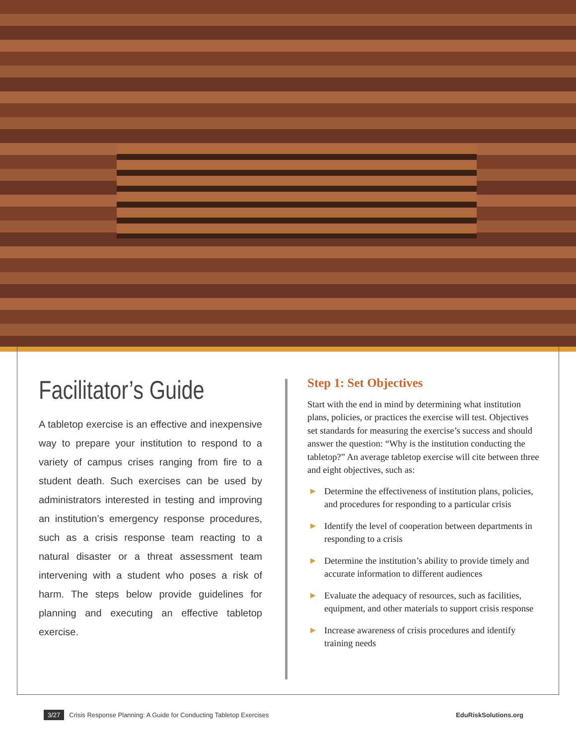Facilitator’s Guide
A tabletop exercise is an effective and inexpensive way to prepare your institution to respond to a variety of campus crises ranging from fire to a student death. Such exercises can be used by administrators interested in testing and improving an institution’s emergency response procedures, such as a crisis response team reacting to a natural disaster or a threat assessment team intervening with a student who poses a risk of harm. The steps below provide guidelines for planning and executing an effective tabletop exercise.
Step 1: Set Objectives
Start with the end in mind by determining what institution plans, policies, or practices the exercise will test. Objectives set standards for measuring the exercise’s success and should answer the question: “Why is the institution conducting the tabletop?” An average tabletop exercise will cite between three and eight objectives, such as:
▶ Determine the effectiveness of institution plans, policies, and procedures for responding to a particular crisis
▶ Identify the level of cooperation between departments in responding to a crisis
▶ Determine the institution’s ability to provide timely and accurate information to different audiences
▶ Evaluate the adequacy of resources, such as facilities, equipment, and other materials to support crisis response
▶ Increase awareness of crisis procedures and identify training needs
3/27 Crisis Response Planning: A Guide for Conducting Tabletop Exercises
EduRiskSolutions.org